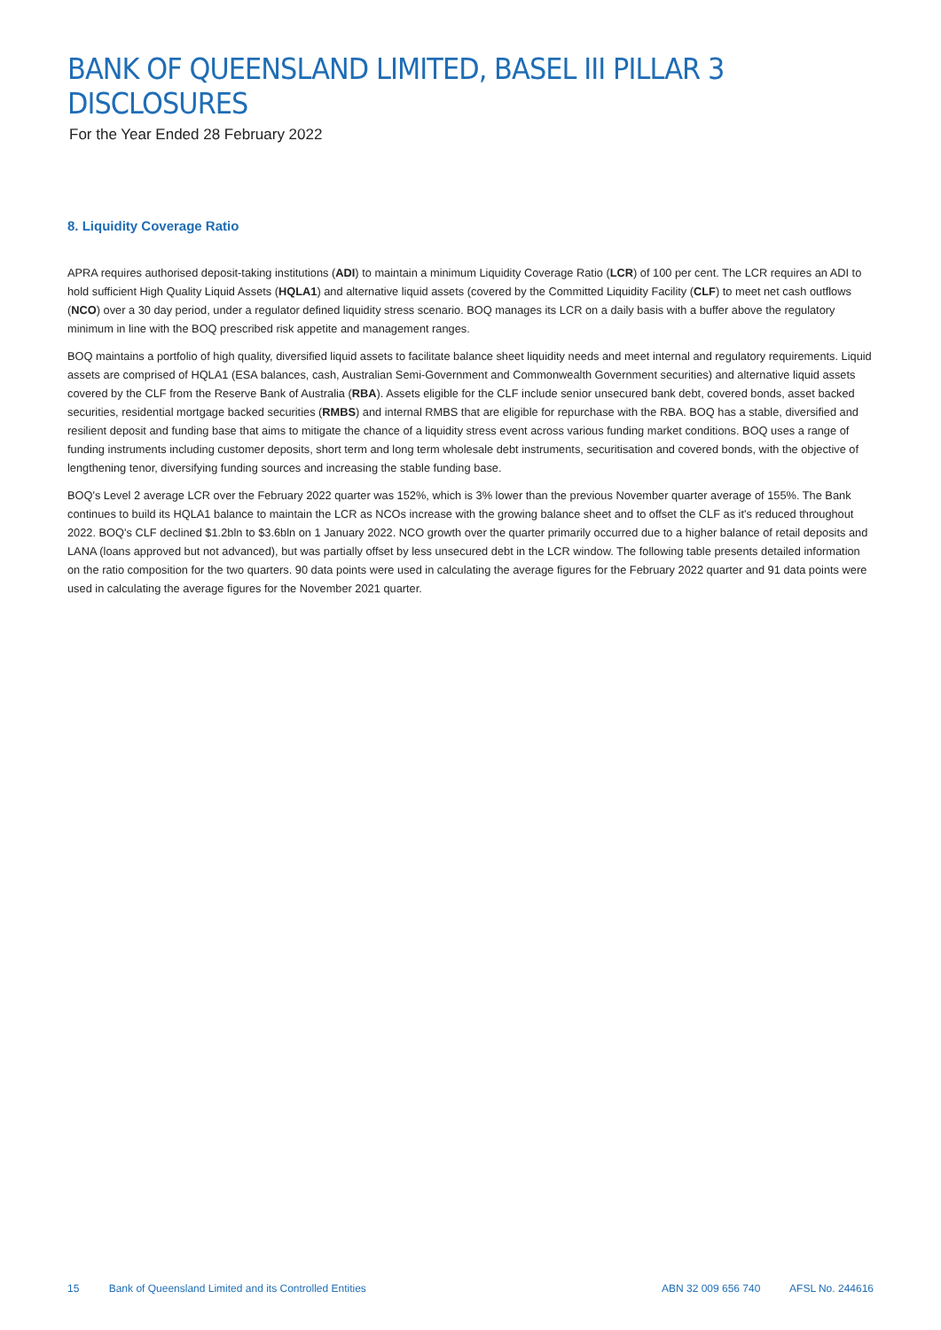BANK OF QUEENSLAND LIMITED, BASEL III PILLAR 3 DISCLOSURES
For the Year Ended 28 February 2022
8. Liquidity Coverage Ratio
APRA requires authorised deposit-taking institutions (ADI) to maintain a minimum Liquidity Coverage Ratio (LCR) of 100 per cent. The LCR requires an ADI to hold sufficient High Quality Liquid Assets (HQLA1) and alternative liquid assets (covered by the Committed Liquidity Facility (CLF) to meet net cash outflows (NCO) over a 30 day period, under a regulator defined liquidity stress scenario. BOQ manages its LCR on a daily basis with a buffer above the regulatory minimum in line with the BOQ prescribed risk appetite and management ranges.
BOQ maintains a portfolio of high quality, diversified liquid assets to facilitate balance sheet liquidity needs and meet internal and regulatory requirements. Liquid assets are comprised of HQLA1 (ESA balances, cash, Australian Semi-Government and Commonwealth Government securities) and alternative liquid assets covered by the CLF from the Reserve Bank of Australia (RBA). Assets eligible for the CLF include senior unsecured bank debt, covered bonds, asset backed securities, residential mortgage backed securities (RMBS) and internal RMBS that are eligible for repurchase with the RBA. BOQ has a stable, diversified and resilient deposit and funding base that aims to mitigate the chance of a liquidity stress event across various funding market conditions. BOQ uses a range of funding instruments including customer deposits, short term and long term wholesale debt instruments, securitisation and covered bonds, with the objective of lengthening tenor, diversifying funding sources and increasing the stable funding base.
BOQ's Level 2 average LCR over the February 2022 quarter was 152%, which is 3% lower than the previous November quarter average of 155%. The Bank continues to build its HQLA1 balance to maintain the LCR as NCOs increase with the growing balance sheet and to offset the CLF as it's reduced throughout 2022. BOQ's CLF declined $1.2bln to $3.6bln on 1 January 2022. NCO growth over the quarter primarily occurred due to a higher balance of retail deposits and LANA (loans approved but not advanced), but was partially offset by less unsecured debt in the LCR window. The following table presents detailed information on the ratio composition for the two quarters. 90 data points were used in calculating the average figures for the February 2022 quarter and 91 data points were used in calculating the average figures for the November 2021 quarter.
15 Bank of Queensland Limited and its Controlled Entities
ABN 32 009 656 740 AFSL No. 244616